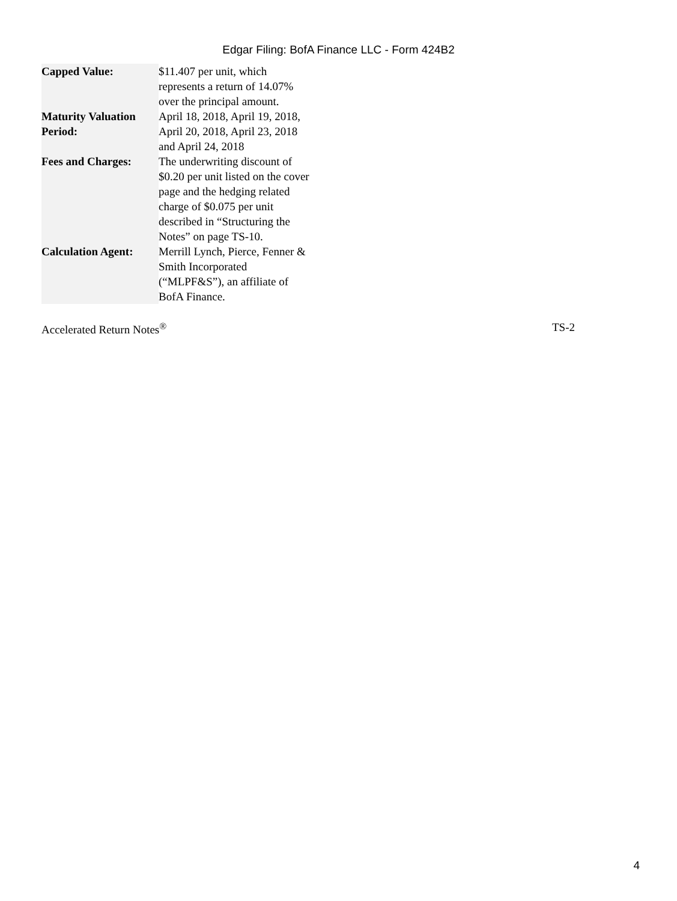Edgar Filing: BofA Finance LLC - Form 424B2
| Capped Value: | $11.407 per unit, which represents a return of 14.07% over the principal amount. |
| Maturity Valuation Period: | April 18, 2018, April 19, 2018, April 20, 2018, April 23, 2018 and April 24, 2018 |
| Fees and Charges: | The underwriting discount of $0.20 per unit listed on the cover page and the hedging related charge of $0.075 per unit described in “Structuring the Notes” on page TS-10. |
| Calculation Agent: | Merrill Lynch, Pierce, Fenner & Smith Incorporated (“MLPF&S”), an affiliate of BofA Finance. |
Accelerated Return Notes<sup>®</sup> TS-2
4